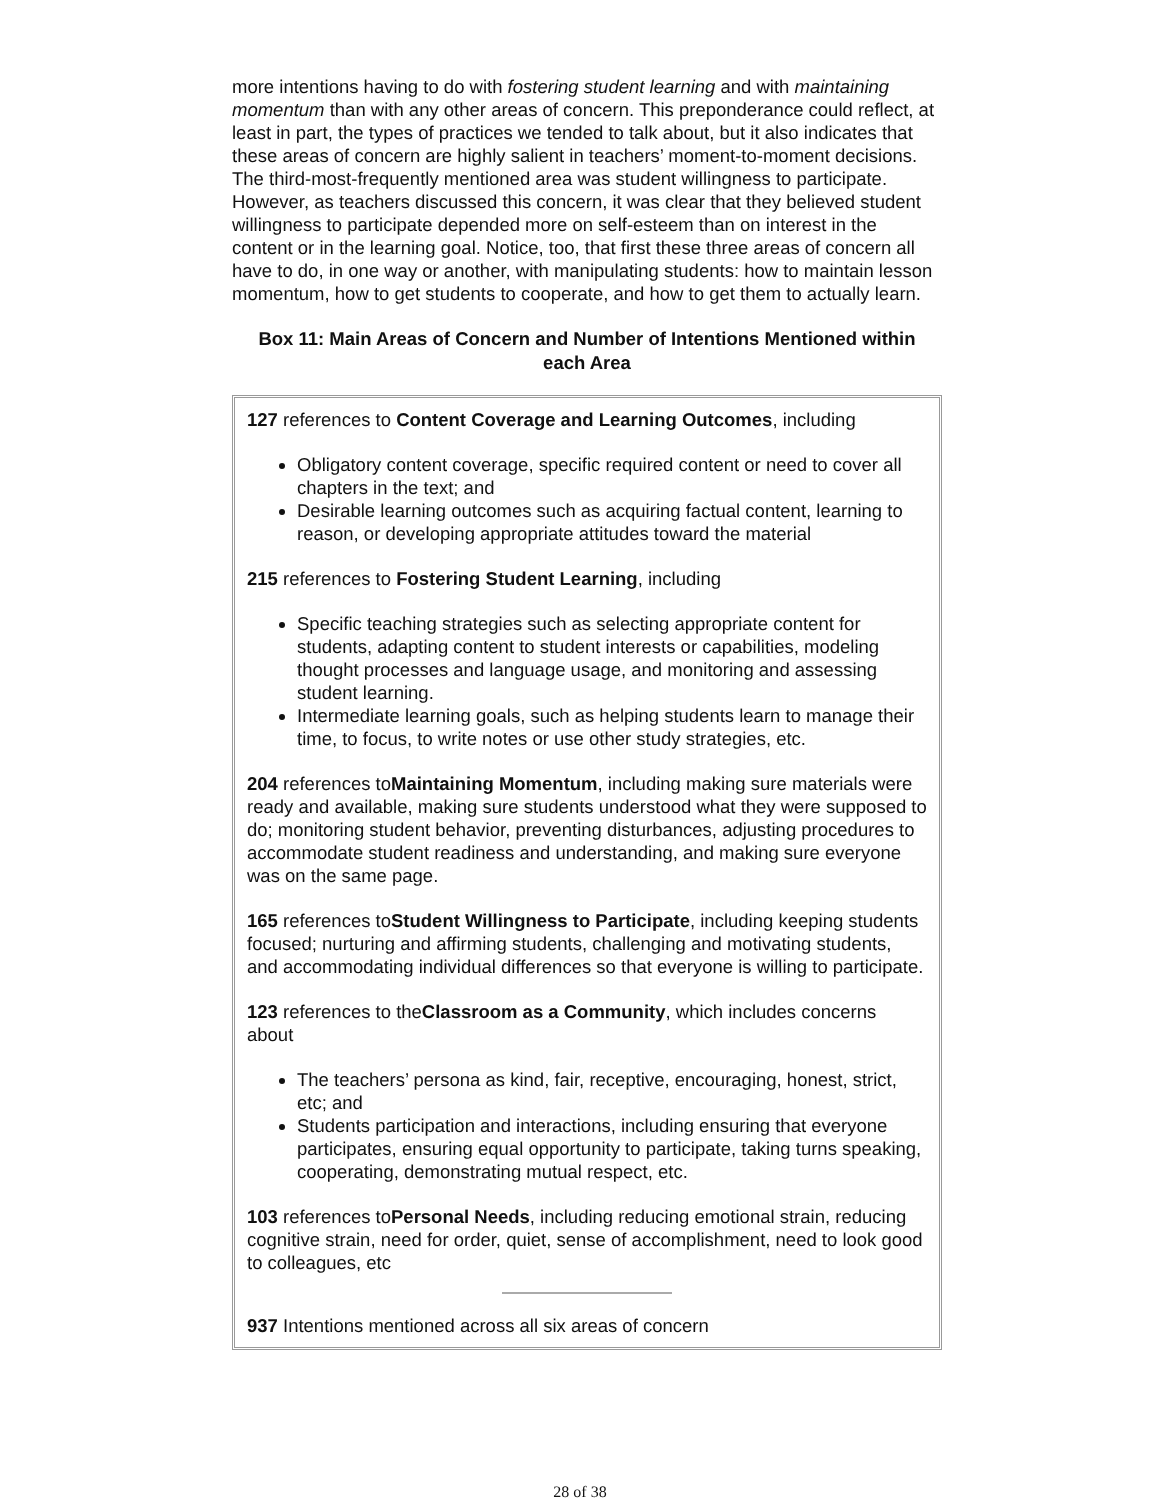more intentions having to do with fostering student learning and with maintaining momentum than with any other areas of concern. This preponderance could reflect, at least in part, the types of practices we tended to talk about, but it also indicates that these areas of concern are highly salient in teachers’ moment-to-moment decisions. The third-most-frequently mentioned area was student willingness to participate. However, as teachers discussed this concern, it was clear that they believed student willingness to participate depended more on self-esteem than on interest in the content or in the learning goal. Notice, too, that first these three areas of concern all have to do, in one way or another, with manipulating students: how to maintain lesson momentum, how to get students to cooperate, and how to get them to actually learn.
Box 11: Main Areas of Concern and Number of Intentions Mentioned within each Area
127 references to Content Coverage and Learning Outcomes, including
Obligatory content coverage, specific required content or need to cover all chapters in the text; and
Desirable learning outcomes such as acquiring factual content, learning to reason, or developing appropriate attitudes toward the material
215 references to Fostering Student Learning, including
Specific teaching strategies such as selecting appropriate content for students, adapting content to student interests or capabilities, modeling thought processes and language usage, and monitoring and assessing student learning.
Intermediate learning goals, such as helping students learn to manage their time, to focus, to write notes or use other study strategies, etc.
204 references toMaintaining Momentum, including making sure materials were ready and available, making sure students understood what they were supposed to do; monitoring student behavior, preventing disturbances, adjusting procedures to accommodate student readiness and understanding, and making sure everyone was on the same page.
165 references toStudent Willingness to Participate, including keeping students focused; nurturing and affirming students, challenging and motivating students, and accommodating individual differences so that everyone is willing to participate.
123 references to theClassroom as a Community, which includes concerns about
The teachers’ persona as kind, fair, receptive, encouraging, honest, strict, etc; and
Students participation and interactions, including ensuring that everyone participates, ensuring equal opportunity to participate, taking turns speaking, cooperating, demonstrating mutual respect, etc.
103 references toPersonal Needs, including reducing emotional strain, reducing cognitive strain, need for order, quiet, sense of accomplishment, need to look good to colleagues, etc
937 Intentions mentioned across all six areas of concern
28 of 38